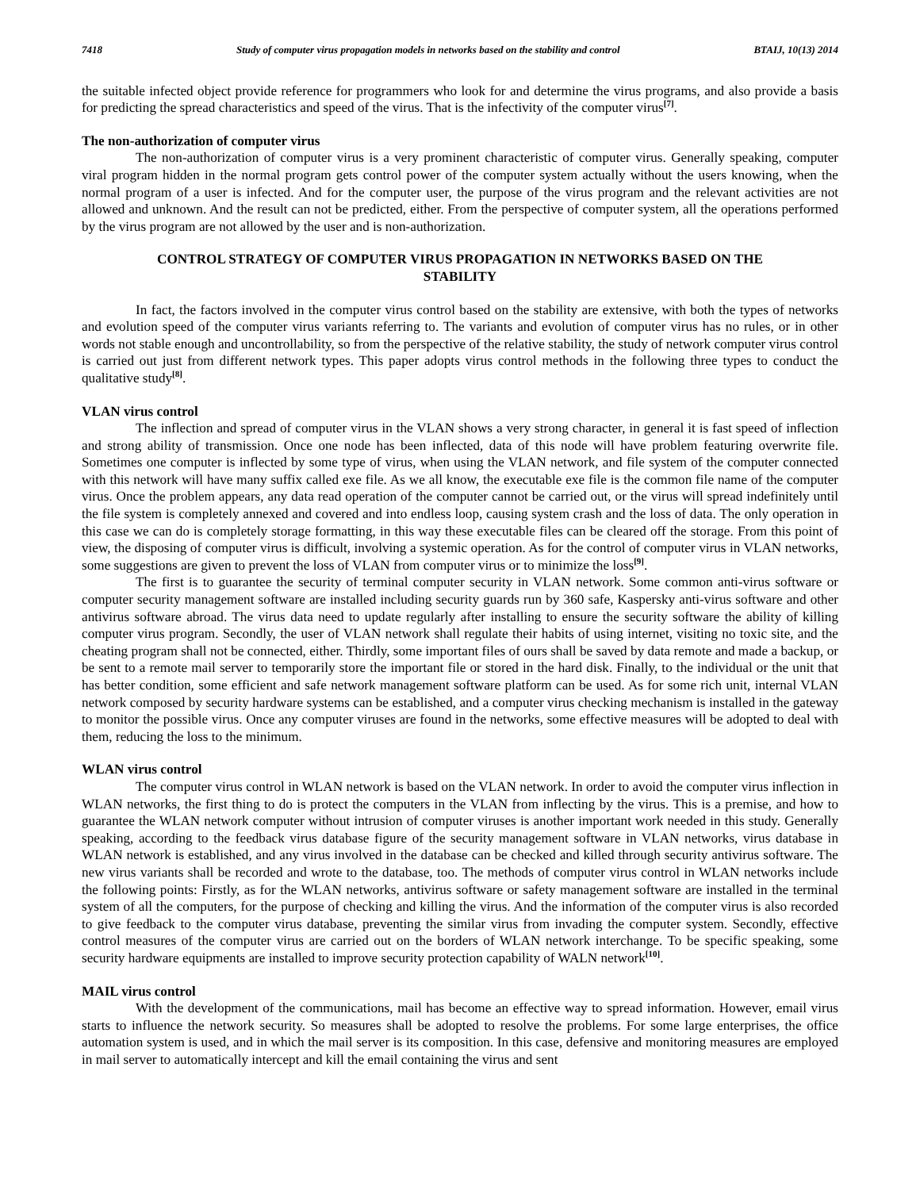7418 Study of computer virus propagation models in networks based on the stability and control BTAIJ, 10(13) 2014
the suitable infected object provide reference for programmers who look for and determine the virus programs, and also provide a basis for predicting the spread characteristics and speed of the virus. That is the infectivity of the computer virus<sup>[7]</sup>.
The non-authorization of computer virus
The non-authorization of computer virus is a very prominent characteristic of computer virus. Generally speaking, computer viral program hidden in the normal program gets control power of the computer system actually without the users knowing, when the normal program of a user is infected. And for the computer user, the purpose of the virus program and the relevant activities are not allowed and unknown. And the result can not be predicted, either. From the perspective of computer system, all the operations performed by the virus program are not allowed by the user and is non-authorization.
CONTROL STRATEGY OF COMPUTER VIRUS PROPAGATION IN NETWORKS BASED ON THE STABILITY
In fact, the factors involved in the computer virus control based on the stability are extensive, with both the types of networks and evolution speed of the computer virus variants referring to. The variants and evolution of computer virus has no rules, or in other words not stable enough and uncontrollability, so from the perspective of the relative stability, the study of network computer virus control is carried out just from different network types. This paper adopts virus control methods in the following three types to conduct the qualitative study<sup>[8]</sup>.
VLAN virus control
The inflection and spread of computer virus in the VLAN shows a very strong character, in general it is fast speed of inflection and strong ability of transmission. Once one node has been inflected, data of this node will have problem featuring overwrite file. Sometimes one computer is inflected by some type of virus, when using the VLAN network, and file system of the computer connected with this network will have many suffix called exe file. As we all know, the executable exe file is the common file name of the computer virus. Once the problem appears, any data read operation of the computer cannot be carried out, or the virus will spread indefinitely until the file system is completely annexed and covered and into endless loop, causing system crash and the loss of data. The only operation in this case we can do is completely storage formatting, in this way these executable files can be cleared off the storage. From this point of view, the disposing of computer virus is difficult, involving a systemic operation. As for the control of computer virus in VLAN networks, some suggestions are given to prevent the loss of VLAN from computer virus or to minimize the loss<sup>[9]</sup>.
The first is to guarantee the security of terminal computer security in VLAN network. Some common anti-virus software or computer security management software are installed including security guards run by 360 safe, Kaspersky anti-virus software and other antivirus software abroad. The virus data need to update regularly after installing to ensure the security software the ability of killing computer virus program. Secondly, the user of VLAN network shall regulate their habits of using internet, visiting no toxic site, and the cheating program shall not be connected, either. Thirdly, some important files of ours shall be saved by data remote and made a backup, or be sent to a remote mail server to temporarily store the important file or stored in the hard disk. Finally, to the individual or the unit that has better condition, some efficient and safe network management software platform can be used. As for some rich unit, internal VLAN network composed by security hardware systems can be established, and a computer virus checking mechanism is installed in the gateway to monitor the possible virus. Once any computer viruses are found in the networks, some effective measures will be adopted to deal with them, reducing the loss to the minimum.
WLAN virus control
The computer virus control in WLAN network is based on the VLAN network. In order to avoid the computer virus inflection in WLAN networks, the first thing to do is protect the computers in the VLAN from inflecting by the virus. This is a premise, and how to guarantee the WLAN network computer without intrusion of computer viruses is another important work needed in this study. Generally speaking, according to the feedback virus database figure of the security management software in VLAN networks, virus database in WLAN network is established, and any virus involved in the database can be checked and killed through security antivirus software. The new virus variants shall be recorded and wrote to the database, too. The methods of computer virus control in WLAN networks include the following points: Firstly, as for the WLAN networks, antivirus software or safety management software are installed in the terminal system of all the computers, for the purpose of checking and killing the virus. And the information of the computer virus is also recorded to give feedback to the computer virus database, preventing the similar virus from invading the computer system. Secondly, effective control measures of the computer virus are carried out on the borders of WLAN network interchange. To be specific speaking, some security hardware equipments are installed to improve security protection capability of WALN network<sup>[10]</sup>.
MAIL virus control
With the development of the communications, mail has become an effective way to spread information. However, email virus starts to influence the network security. So measures shall be adopted to resolve the problems. For some large enterprises, the office automation system is used, and in which the mail server is its composition. In this case, defensive and monitoring measures are employed in mail server to automatically intercept and kill the email containing the virus and sent